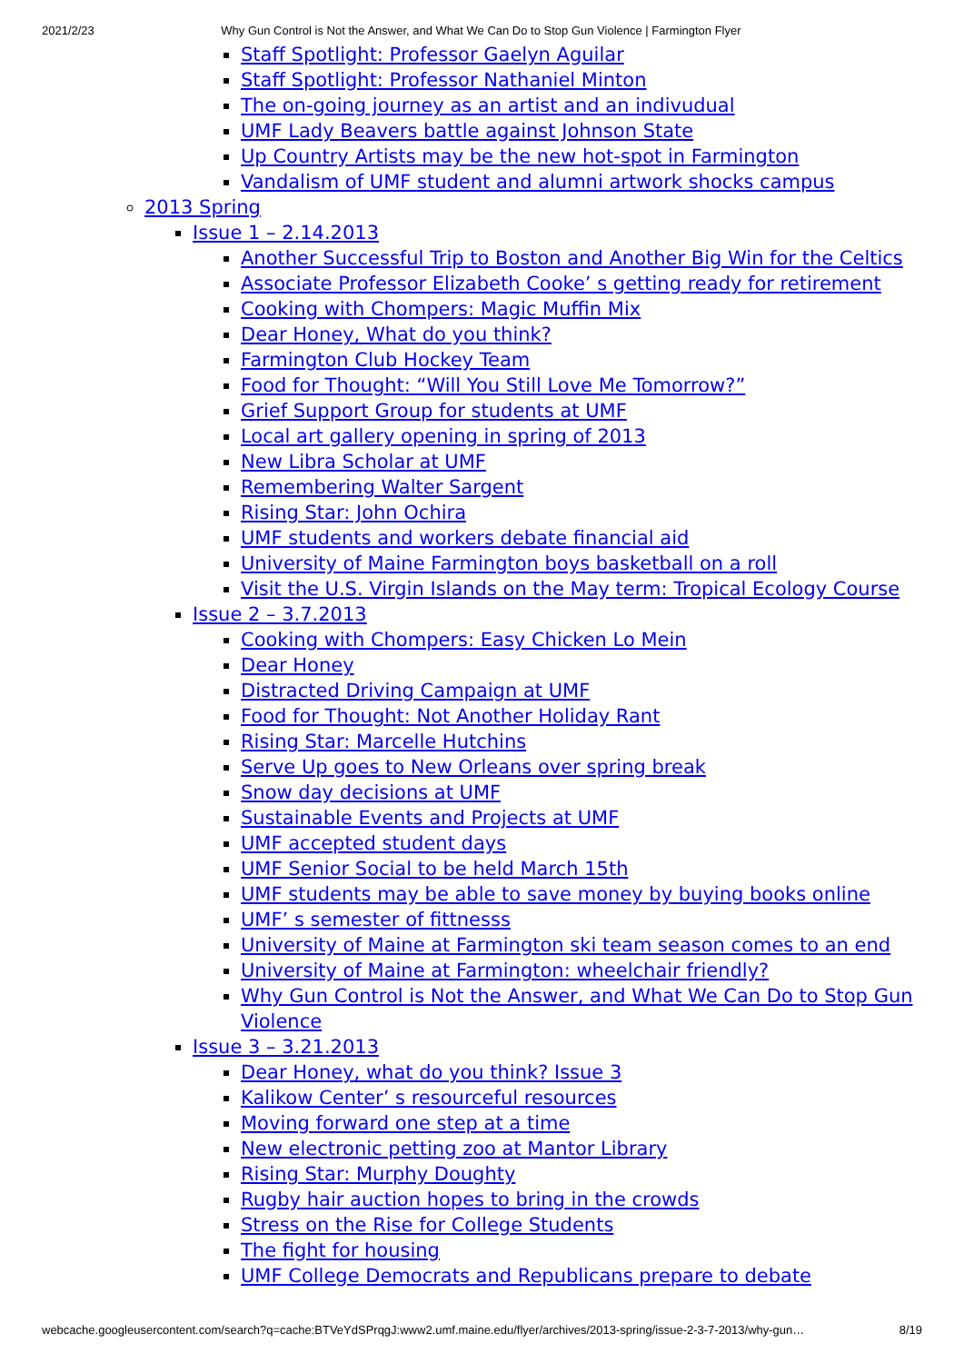2021/2/23 Why Gun Control is Not the Answer, and What We Can Do to Stop Gun Violence | Farmington Flyer
Staff Spotlight: Professor Gaelyn Aguilar
Staff Spotlight: Professor Nathaniel Minton
The on-going journey as an artist and an indivudual
UMF Lady Beavers battle against Johnson State
Up Country Artists may be the new hot-spot in Farmington
Vandalism of UMF student and alumni artwork shocks campus
2013 Spring
Issue 1 – 2.14.2013
Another Successful Trip to Boston and Another Big Win for the Celtics
Associate Professor Elizabeth Cooke’ s getting ready for retirement
Cooking with Chompers: Magic Muffin Mix
Dear Honey, What do you think?
Farmington Club Hockey Team
Food for Thought: “Will You Still Love Me Tomorrow?”
Grief Support Group for students at UMF
Local art gallery opening in spring of 2013
New Libra Scholar at UMF
Remembering Walter Sargent
Rising Star: John Ochira
UMF students and workers debate financial aid
University of Maine Farmington boys basketball on a roll
Visit the U.S. Virgin Islands on the May term: Tropical Ecology Course
Issue 2 – 3.7.2013
Cooking with Chompers: Easy Chicken Lo Mein
Dear Honey
Distracted Driving Campaign at UMF
Food for Thought: Not Another Holiday Rant
Rising Star: Marcelle Hutchins
Serve Up goes to New Orleans over spring break
Snow day decisions at UMF
Sustainable Events and Projects at UMF
UMF accepted student days
UMF Senior Social to be held March 15th
UMF students may be able to save money by buying books online
UMF’ s semester of fittnesss
University of Maine at Farmington ski team season comes to an end
University of Maine at Farmington: wheelchair friendly?
Why Gun Control is Not the Answer, and What We Can Do to Stop Gun Violence
Issue 3 – 3.21.2013
Dear Honey, what do you think? Issue 3
Kalikow Center’ s resourceful resources
Moving forward one step at a time
New electronic petting zoo at Mantor Library
Rising Star: Murphy Doughty
Rugby hair auction hopes to bring in the crowds
Stress on the Rise for College Students
The fight for housing
UMF College Democrats and Republicans prepare to debate
webcache.googleusercontent.com/search?q=cache:BTVeYdSPrqgJ:www2.umf.maine.edu/flyer/archives/2013-spring/issue-2-3-7-2013/why-gun… 8/19